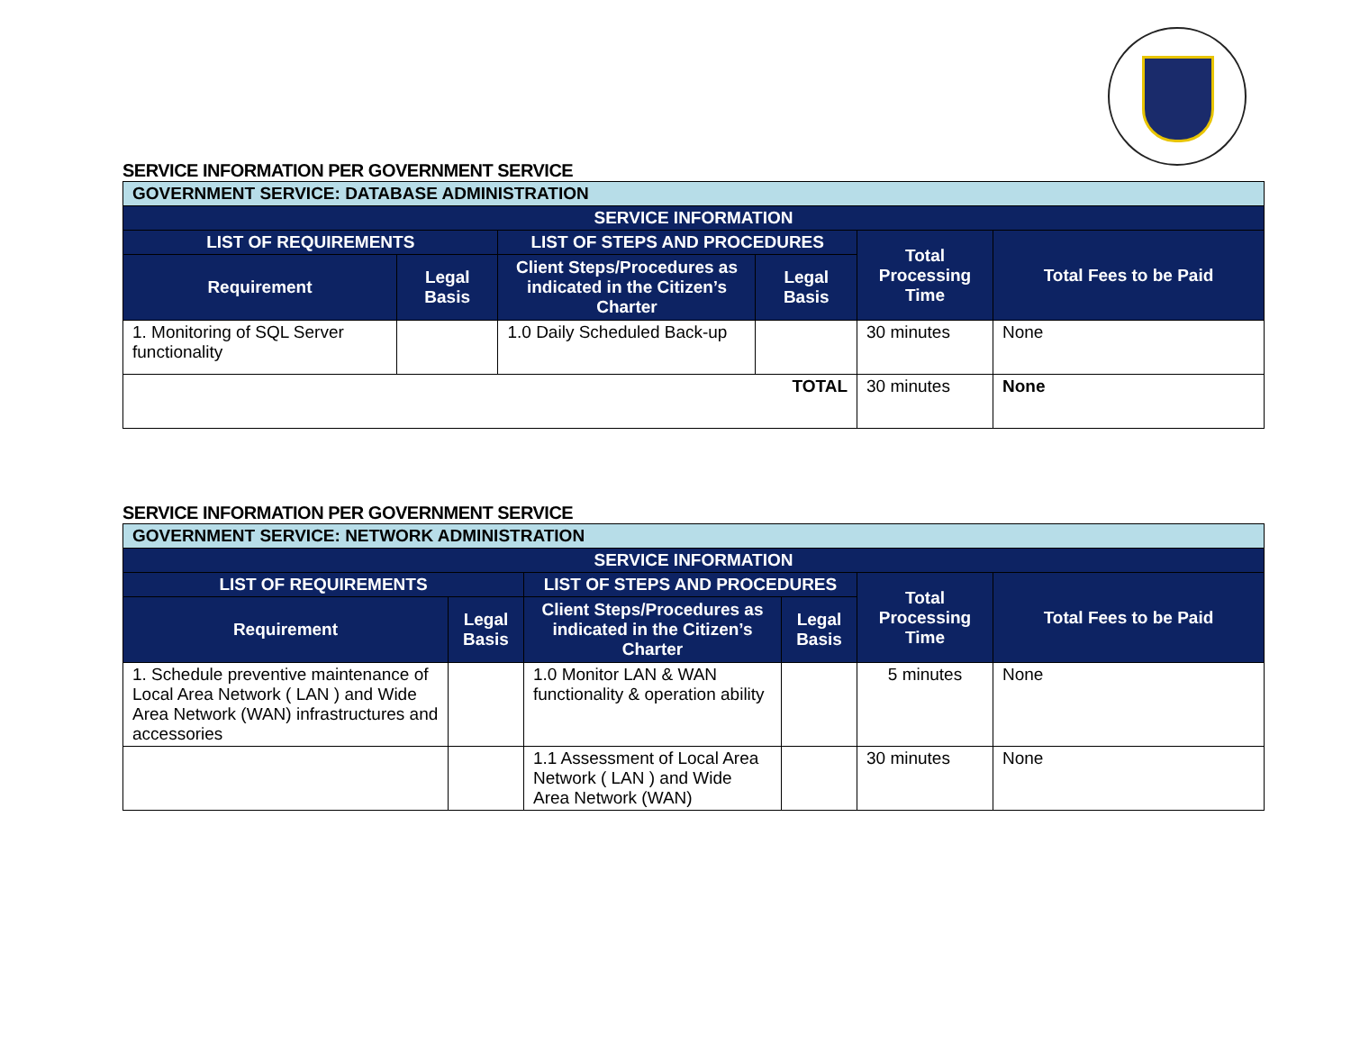SERVICE INFORMATION PER GOVERNMENT SERVICE
| GOVERNMENT SERVICE: DATABASE ADMINISTRATION | | | | | |
| --- | --- | --- | --- | --- | --- |
| SERVICE INFORMATION | | | | | |
| LIST OF REQUIREMENTS | | LIST OF STEPS AND PROCEDURES | | Total Processing Time | Total Fees to be Paid |
| Requirement | Legal Basis | Client Steps/Procedures as indicated in the Citizen’s Charter | Legal Basis | | |
| 1. Monitoring of SQL Server functionality | | 1.0 Daily Scheduled Back-up | | 30 minutes | None |
| TOTAL | | | | 30 minutes | None |
SERVICE INFORMATION PER GOVERNMENT SERVICE
| GOVERNMENT SERVICE: NETWORK ADMINISTRATION | | | | | |
| --- | --- | --- | --- | --- | --- |
| SERVICE INFORMATION | | | | | |
| LIST OF REQUIREMENTS | | LIST OF STEPS AND PROCEDURES | | Total Processing Time | Total Fees to be Paid |
| Requirement | Legal Basis | Client Steps/Procedures as indicated in the Citizen’s Charter | Legal Basis | | |
| 1. Schedule preventive maintenance of Local Area Network ( LAN ) and Wide Area Network (WAN) infrastructures and accessories | | 1.0 Monitor LAN & WAN functionality & operation ability | | 5 minutes | None |
| | | 1.1 Assessment of Local Area Network ( LAN ) and Wide Area Network (WAN) | | 30 minutes | None |